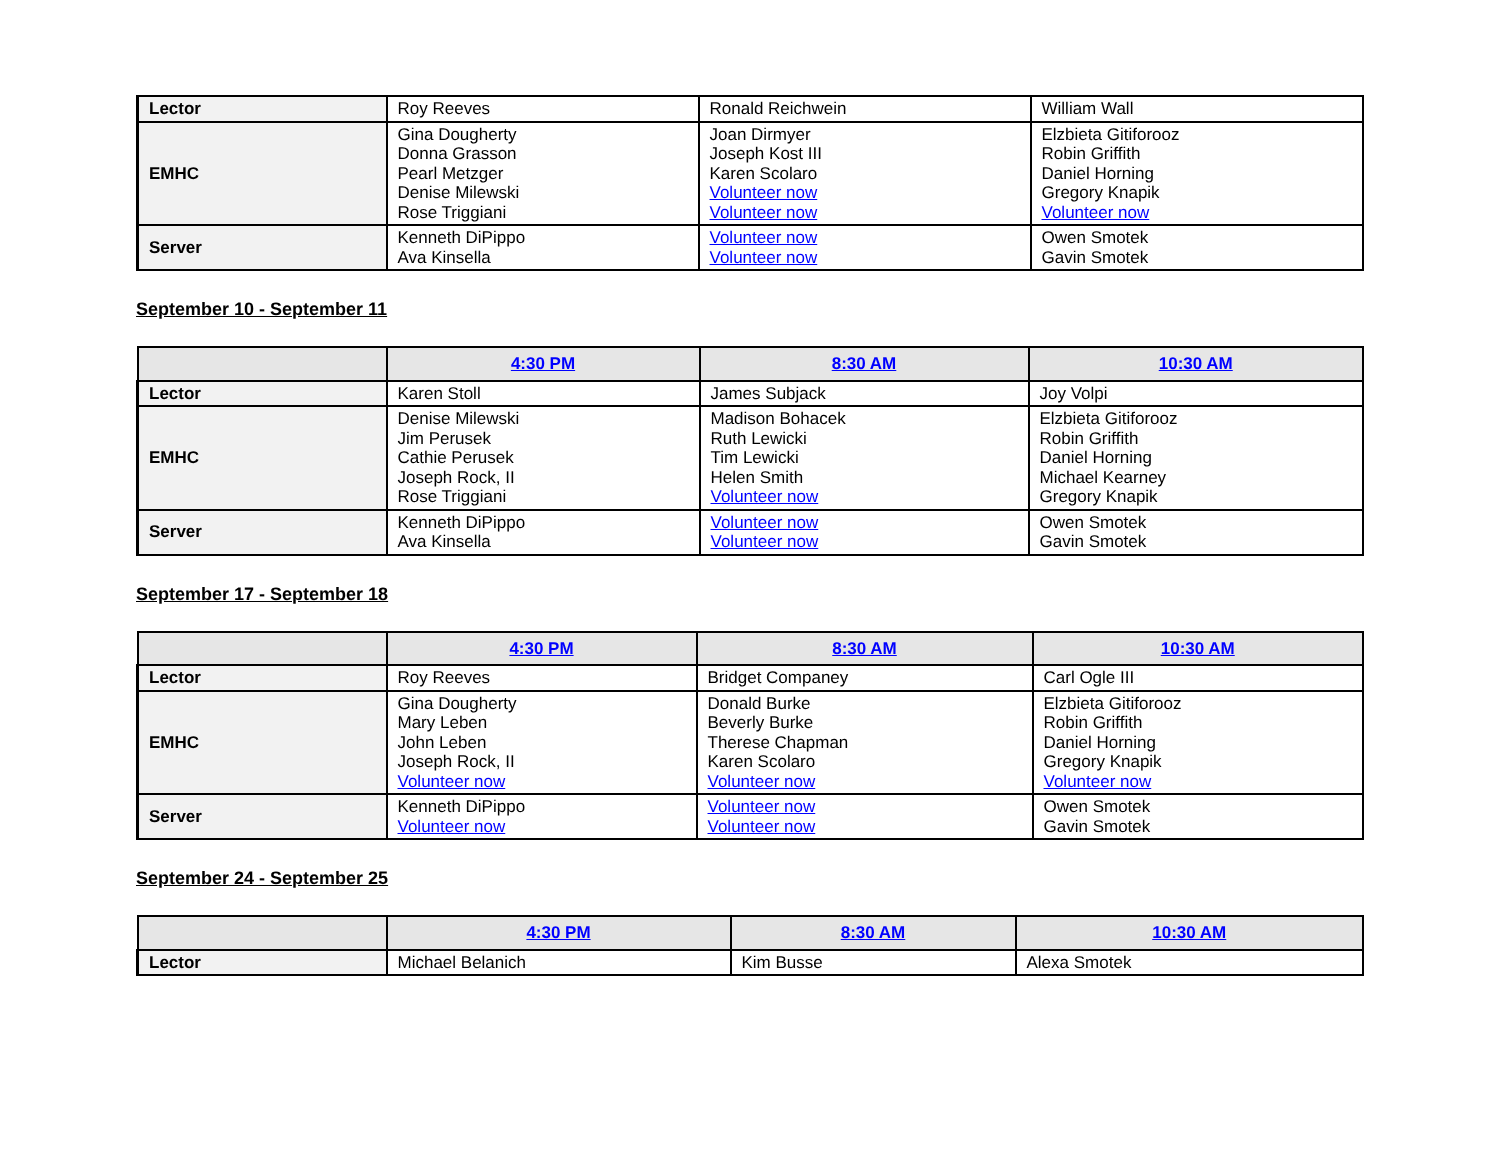| Lector | Roy Reeves | Ronald Reichwein | William Wall |
| EMHC | Gina Dougherty Donna Grasson Pearl Metzger Denise Milewski Rose Triggiani | Joan Dirmyer Joseph Kost III Karen Scolaro Volunteer now Volunteer now | Elzbieta Gitiforooz Robin Griffith Daniel Horning Gregory Knapik Volunteer now |
| Server | Kenneth DiPippo Ava Kinsella | Volunteer now Volunteer now | Owen Smotek Gavin Smotek |
September 10 - September 11
| | 4:30 PM | 8:30 AM | 10:30 AM |
| --- | --- | --- | --- |
| Lector | Karen Stoll | James Subjack | Joy Volpi |
| EMHC | Denise Milewski Jim Perusek Cathie Perusek Joseph Rock, II Rose Triggiani | Madison Bohacek Ruth Lewicki Tim Lewicki Helen Smith Volunteer now | Elzbieta Gitiforooz Robin Griffith Daniel Horning Michael Kearney Gregory Knapik |
| Server | Kenneth DiPippo Ava Kinsella | Volunteer now Volunteer now | Owen Smotek Gavin Smotek |
September 17 - September 18
| | 4:30 PM | 8:30 AM | 10:30 AM |
| --- | --- | --- | --- |
| Lector | Roy Reeves | Bridget Companey | Carl Ogle III |
| EMHC | Gina Dougherty Mary Leben John Leben Joseph Rock, II Volunteer now | Donald Burke Beverly Burke Therese Chapman Karen Scolaro Volunteer now | Elzbieta Gitiforooz Robin Griffith Daniel Horning Gregory Knapik Volunteer now |
| Server | Kenneth DiPippo Volunteer now | Volunteer now Volunteer now | Owen Smotek Gavin Smotek |
September 24 - September 25
| | 4:30 PM | 8:30 AM | 10:30 AM |
| --- | --- | --- | --- |
| Lector | Michael Belanich | Kim Busse | Alexa Smotek |